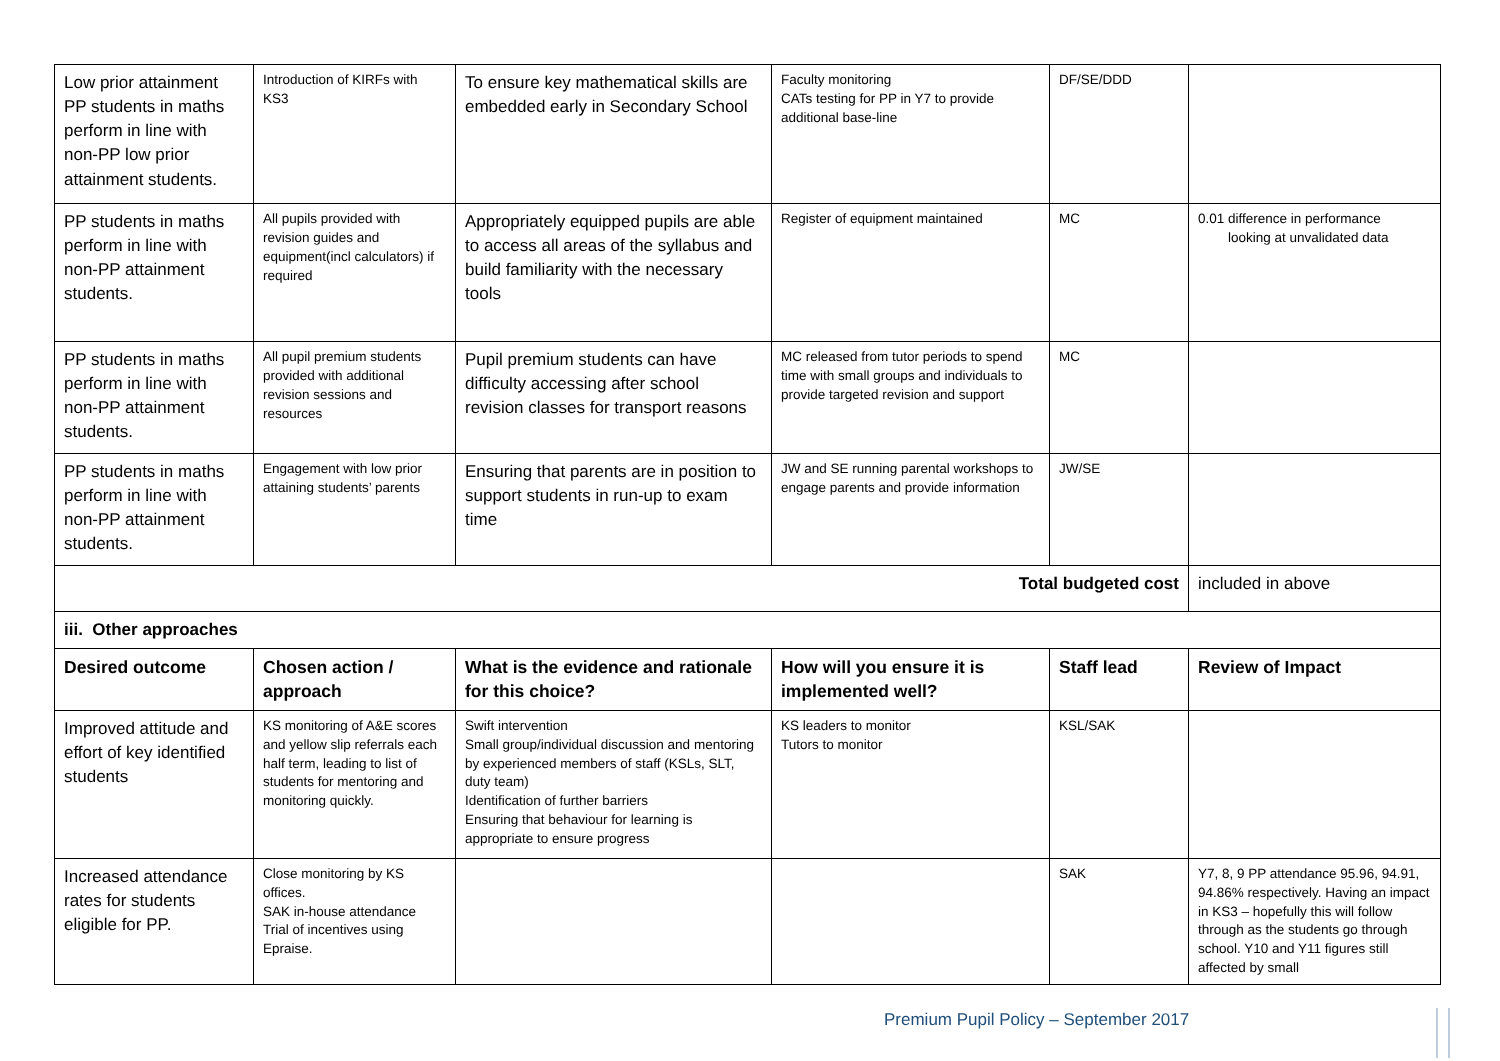| Low prior attainment PP students in maths perform in line with non-PP low prior attainment students. | Introduction of KIRFs with KS3 | To ensure key mathematical skills are embedded early in Secondary School | Faculty monitoring CATs testing for PP in Y7 to provide additional base-line | DF/SE/DDD | |
| PP students in maths perform in line with non-PP attainment students. | All pupils provided with revision guides and equipment(incl calculators) if required | Appropriately equipped pupils are able to access all areas of the syllabus and build familiarity with the necessary tools | Register of equipment maintained | MC | 0.01 difference in performance looking at unvalidated data |
| PP students in maths perform in line with non-PP attainment students. | All pupil premium students provided with additional revision sessions and resources | Pupil premium students can have difficulty accessing after school revision classes for transport reasons | MC released from tutor periods to spend time with small groups and individuals to provide targeted revision and support | MC | |
| PP students in maths perform in line with non-PP attainment students. | Engagement with low prior attaining students’ parents | Ensuring that parents are in position to support students in run-up to exam time | JW and SE running parental workshops to engage parents and provide information | JW/SE | |
| Total budgeted cost | | | | | included in above |
| iii. Other approaches | | | | | |
| Desired outcome | Chosen action / approach | What is the evidence and rationale for this choice? | How will you ensure it is implemented well? | Staff lead | Review of Impact |
| Improved attitude and effort of key identified students | KS monitoring of A&E scores and yellow slip referrals each half term, leading to list of students for mentoring and monitoring quickly. | Swift intervention Small group/individual discussion and mentoring by experienced members of staff (KSLs, SLT, duty team) Identification of further barriers Ensuring that behaviour for learning is appropriate to ensure progress | KS leaders to monitor Tutors to monitor | KSL/SAK | |
| Increased attendance rates for students eligible for PP. | Close monitoring by KS offices. SAK in-house attendance Trial of incentives using Epraise. | | | SAK | Y7, 8, 9 PP attendance 95.96, 94.91, 94.86% respectively. Having an impact in KS3 – hopefully this will follow through as the students go through school. Y10 and Y11 figures still affected by small |
Premium Pupil Policy – September 2017